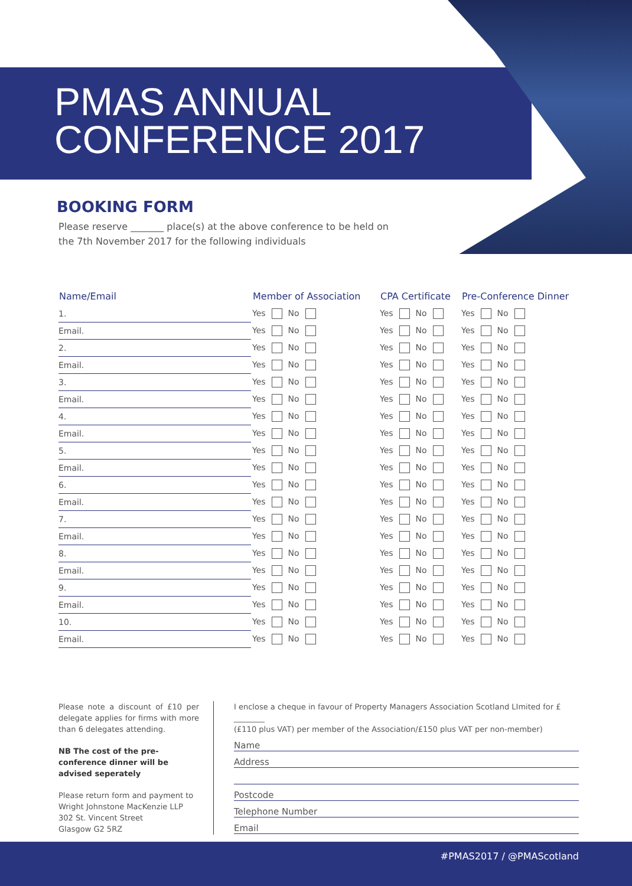PMAS ANNUAL
CONFERENCE 2017
BOOKING FORM
Please reserve _______ place(s) at the above conference to be held on the 7th November 2017 for the following individuals
| Name/Email | | Member of Association | CPA Certificate | Pre-Conference Dinner |
| --- | --- | --- | --- | --- |
| 1. | | Yes No | Yes No | Yes No |
| Email. | | Yes No | Yes No | Yes No |
| 2. | | Yes No | Yes No | Yes No |
| Email. | | Yes No | Yes No | Yes No |
| 3. | | Yes No | Yes No | Yes No |
| Email. | | Yes No | Yes No | Yes No |
| 4. | | Yes No | Yes No | Yes No |
| Email. | | Yes No | Yes No | Yes No |
| 5. | | Yes No | Yes No | Yes No |
| Email. | | Yes No | Yes No | Yes No |
| 6. | | Yes No | Yes No | Yes No |
| Email. | | Yes No | Yes No | Yes No |
| 7. | | Yes No | Yes No | Yes No |
| Email. | | Yes No | Yes No | Yes No |
| 8. | | Yes No | Yes No | Yes No |
| Email. | | Yes No | Yes No | Yes No |
| 9. | | Yes No | Yes No | Yes No |
| Email. | | Yes No | Yes No | Yes No |
| 10. | | Yes No | Yes No | Yes No |
| Email. | | Yes No | Yes No | Yes No |
Please note a discount of £10 per delegate applies for firms with more than 6 delegates attending.
NB The cost of the pre-conference dinner will be advised seperately
Please return form and payment to
Wright Johnstone MacKenzie LLP
302 St. Vincent Street
Glasgow G2 5RZ
I enclose a cheque in favour of Property Managers Association Scotland LImited for £ ________
(£110 plus VAT) per member of the Association/£150 plus VAT per non-member)
Name
Address
Postcode
Telephone Number
Email
#PMAS2017 / @PMAScotland